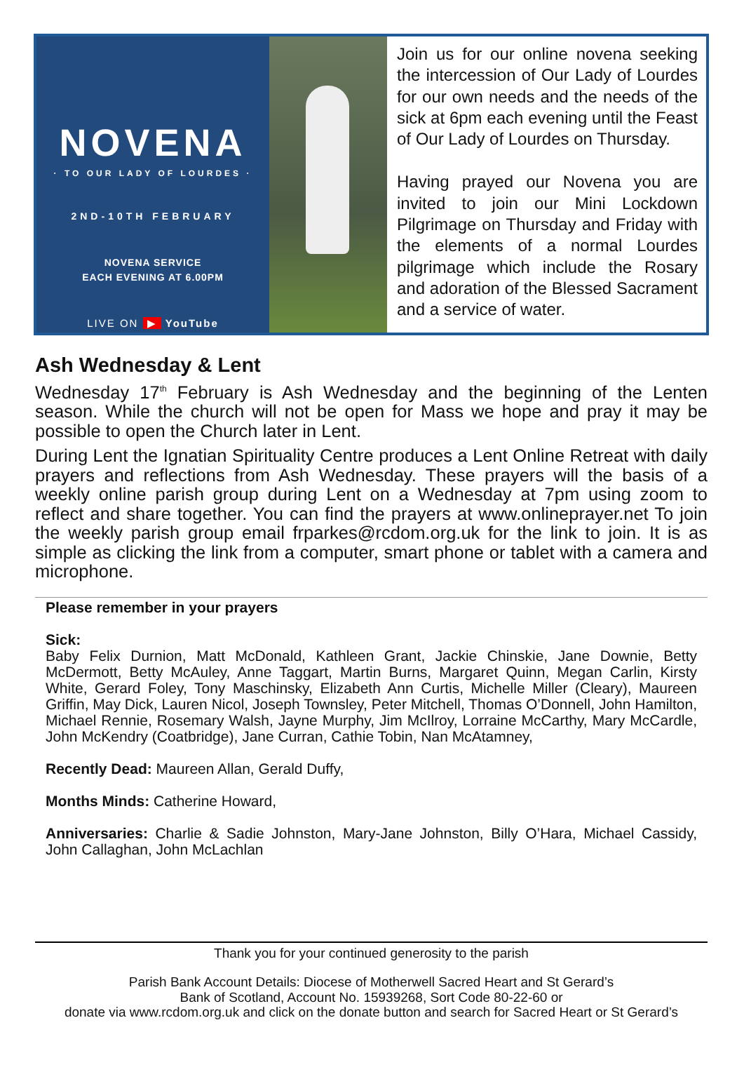NOVENA
· TO OUR LADY OF LOURDES ·
2ND-10TH FEBRUARY
NOVENA SERVICE
EACH EVENING AT 6.00PM
LIVE ON ▶ YouTube
Join us for our online novena seeking the intercession of Our Lady of Lourdes for our own needs and the needs of the sick at 6pm each evening until the Feast of Our Lady of Lourdes on Thursday.
Having prayed our Novena you are invited to join our Mini Lockdown Pilgrimage on Thursday and Friday with the elements of a normal Lourdes pilgrimage which include the Rosary and adoration of the Blessed Sacrament and a service of water.
Ash Wednesday & Lent
Wednesday 17<sup>th</sup> February is Ash Wednesday and the beginning of the Lenten season. While the church will not be open for Mass we hope and pray it may be possible to open the Church later in Lent.
During Lent the Ignatian Spirituality Centre produces a Lent Online Retreat with daily prayers and reflections from Ash Wednesday. These prayers will the basis of a weekly online parish group during Lent on a Wednesday at 7pm using zoom to reflect and share together. You can find the prayers at www.onlineprayer.net To join the weekly parish group email frparkes@rcdom.org.uk for the link to join. It is as simple as clicking the link from a computer, smart phone or tablet with a camera and microphone.
Please remember in your prayers
Sick:
Baby Felix Durnion, Matt McDonald, Kathleen Grant, Jackie Chinskie, Jane Downie, Betty McDermott, Betty McAuley, Anne Taggart, Martin Burns, Margaret Quinn, Megan Carlin, Kirsty White, Gerard Foley, Tony Maschinsky, Elizabeth Ann Curtis, Michelle Miller (Cleary), Maureen Griffin, May Dick, Lauren Nicol, Joseph Townsley, Peter Mitchell, Thomas O’Donnell, John Hamilton, Michael Rennie, Rosemary Walsh, Jayne Murphy, Jim McIlroy, Lorraine McCarthy, Mary McCardle, John McKendry (Coatbridge), Jane Curran, Cathie Tobin, Nan McAtamney,
Recently Dead: Maureen Allan, Gerald Duffy,
Months Minds: Catherine Howard,
Anniversaries: Charlie & Sadie Johnston, Mary-Jane Johnston, Billy O’Hara, Michael Cassidy, John Callaghan, John McLachlan
Thank you for your continued generosity to the parish
Parish Bank Account Details: Diocese of Motherwell Sacred Heart and St Gerard’s
Bank of Scotland, Account No. 15939268, Sort Code 80-22-60 or
donate via www.rcdom.org.uk and click on the donate button and search for Sacred Heart or St Gerard’s